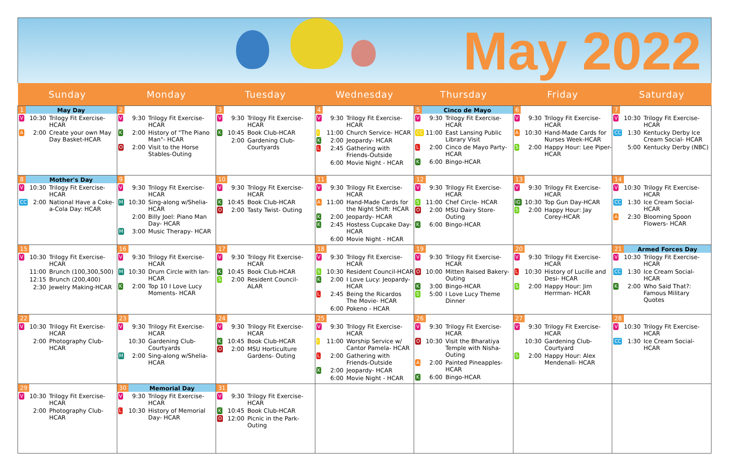May 2022
| Sunday | Monday | Tuesday | Wednesday | Thursday | Friday | Saturday |
| --- | --- | --- | --- | --- | --- | --- |
| 1 May Day V 10:30 Trilogy Fit Exercise-HCAR A 2:00 Create your own May Day Basket-HCAR | 2 V 9:30 Trilogy Fit Exercise-HCAR K 2:00 History of "The Piano Man"- HCAR O 2:00 Visit to the Horse Stables-Outing | 3 V 9:30 Trilogy Fit Exercise-HCAR K 10:45 Book Club-HCAR 2:00 Gardening Club-Courtyards | 4 V 9:30 Trilogy Fit Exercise-HCAR I 11:00 Church Service- HCAR K 2:00 Jeopardy- HCAR L 2:45 Gathering with Friends-Outside 6:00 Movie Night - HCAR | 5 Cinco de Mayo V 9:30 Trilogy Fit Exercise-HCAR CC 11:00 East Lansing Public Library Visit L 2:00 Cinco de Mayo Party-HCAR K 6:00 Bingo-HCAR | 6 V 9:30 Trilogy Fit Exercise-HCAR A 10:30 Hand-Made Cards for Nurses Week-HCAR S 2:00 Happy Hour: Lee Piper-HCAR | 7 V 10:30 Trilogy Fit Exercise-HCAR CC 1:30 Kentucky Derby Ice Cream Social- HCAR 5:00 Kentucky Derby (NBC) |
| 8 Mother's Day V 10:30 Trilogy Fit Exercise-HCAR CC 2:00 National Have a Coke-a-Cola Day: HCAR | 9 V 9:30 Trilogy Fit Exercise-HCAR M 10:30 Sing-along w/Shelia-HCAR 2:00 Billy Joel: Piano Man Day- HCAR M 3:00 Music Therapy- HCAR | 10 V 9:30 Trilogy Fit Exercise-HCAR K 10:45 Book Club-HCAR O 2:00 Tasty Twist- Outing | 11 V 9:30 Trilogy Fit Exercise-HCAR A 11:00 Hand-Made Cards for the Night Shift: HCAR K 2:00 Jeopardy- HCAR K 2:45 Hostess Cupcake Day-HCAR 6:00 Movie Night - HCAR | 12 V 9:30 Trilogy Fit Exercise-HCAR S 11:00 Chef Circle- HCAR O 2:00 MSU Dairy Store-Outing K 6:00 Bingo-HCAR | 13 V 9:30 Trilogy Fit Exercise-HCAR IG 10:30 Top Gun Day-HCAR S 2:00 Happy Hour: Jay Corey-HCAR | 14 V 10:30 Trilogy Fit Exercise-HCAR CC 1:30 Ice Cream Social- HCAR A 2:30 Blooming Spoon Flowers- HCAR |
| 15 V 10:30 Trilogy Fit Exercise-HCAR 11:00 Brunch (100,300,500) 12:15 Brunch (200,400) 2:30 Jewelry Making-HCAR | 16 V 9:30 Trilogy Fit Exercise-HCAR M 10:30 Drum Circle with Ian-HCAR K 2:00 Top 10 I Love Lucy Moments- HCAR | 17 V 9:30 Trilogy Fit Exercise-HCAR K 10:45 Book Club-HCAR S 2:00 Resident Council- ALAR | 18 V 9:30 Trilogy Fit Exercise-HCAR S 10:30 Resident Council-HCAR K 2:00 I Love Lucy: Jeopardy-HCAR L 2:45 Being the Ricardos The Movie- HCAR 6:00 Pokeno - HCAR | 19 V 9:30 Trilogy Fit Exercise-HCAR O 10:00 Mitten Raised Bakery-Outing K 3:00 Bingo-HCAR S 5:00 I Love Lucy Theme Dinner | 20 V 9:30 Trilogy Fit Exercise-HCAR L 10:30 History of Lucille and Desi- HCAR S 2:00 Happy Hour: Jim Herrman- HCAR | 21 Armed Forces Day V 10:30 Trilogy Fit Exercise-HCAR CC 1:30 Ice Cream Social- HCAR K 2:00 Who Said That?: Famous Military Quotes |
| 22 V 10:30 Trilogy Fit Exercise-HCAR 2:00 Photography Club-HCAR | 23 V 9:30 Trilogy Fit Exercise-HCAR 10:30 Gardening Club-Courtyards M 2:00 Sing-along w/Shelia-HCAR | 24 V 9:30 Trilogy Fit Exercise-HCAR K 10:45 Book Club-HCAR O 2:00 MSU Horticulture Gardens- Outing | 25 V 9:30 Trilogy Fit Exercise-HCAR I 11:00 Worship Service w/ Cantor Pamela- HCAR L 2:00 Gathering with Friends-Outside K 2:00 Jeopardy- HCAR 6:00 Movie Night - HCAR | 26 V 9:30 Trilogy Fit Exercise-HCAR O 10:30 Visit the Bharatiya Temple with Nisha-Outing A 2:00 Painted Pineapples-HCAR K 6:00 Bingo-HCAR | 27 V 9:30 Trilogy Fit Exercise-HCAR 10:30 Gardening Club-Courtyard S 2:00 Happy Hour: Alex Mendenall- HCAR | 28 V 10:30 Trilogy Fit Exercise-HCAR CC 1:30 Ice Cream Social- HCAR |
| 29 V 10:30 Trilogy Fit Exercise-HCAR 2:00 Photography Club-HCAR | 30 Memorial Day V 9:30 Trilogy Fit Exercise-HCAR L 10:30 History of Memorial Day- HCAR | 31 V 9:30 Trilogy Fit Exercise-HCAR K 10:45 Book Club-HCAR O 12:00 Picnic in the Park-Outing | | | | |